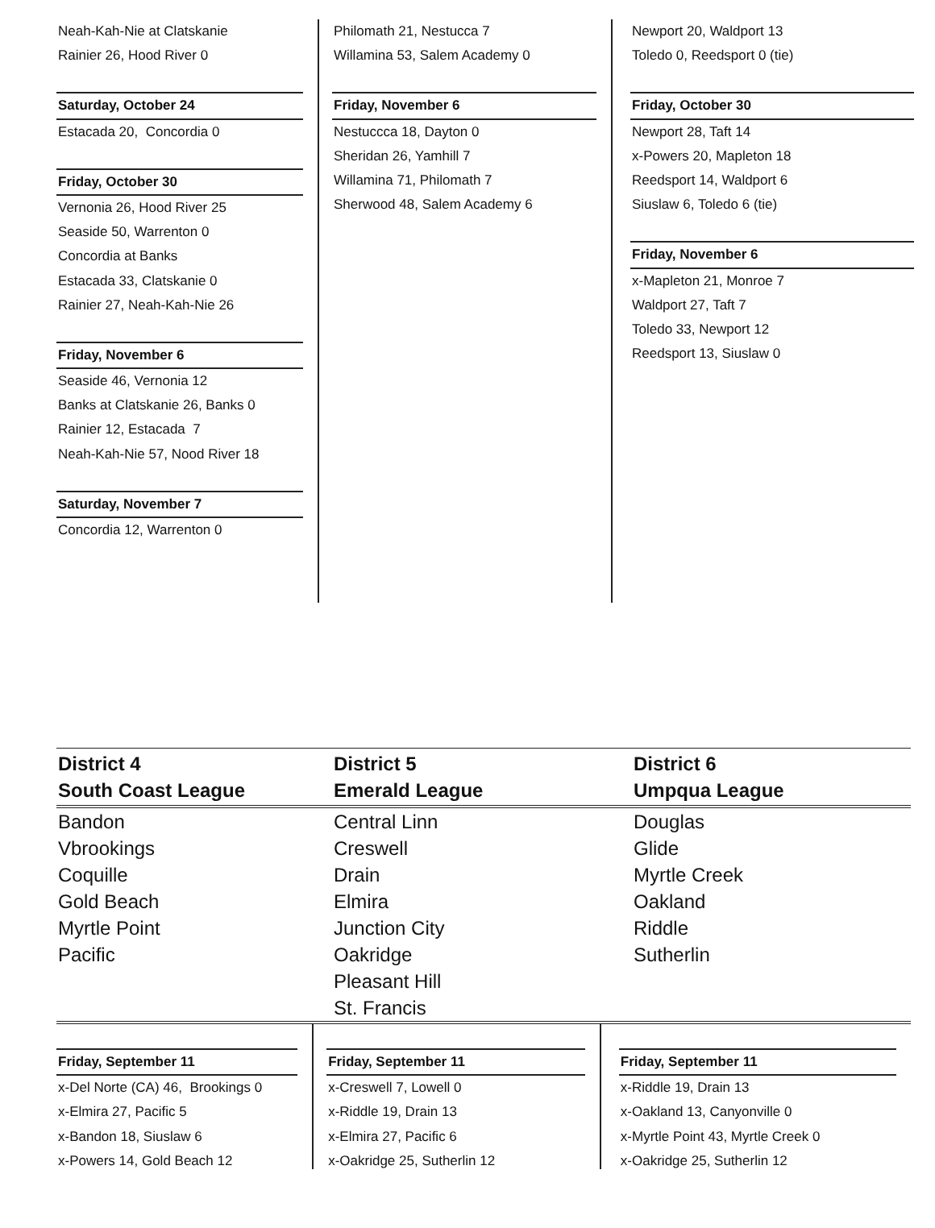Neah-Kah-Nie at Clatskanie
Rainier 26, Hood River 0
Saturday, October 24
Estacada 20, Concordia 0
Friday, October 30
Vernonia 26, Hood River 25
Seaside 50, Warrenton 0
Concordia at Banks
Estacada 33, Clatskanie 0
Rainier 27, Neah-Kah-Nie 26
Friday, November 6
Seaside 46, Vernonia 12
Banks at Clatskanie 26, Banks 0
Rainier 12, Estacada 7
Neah-Kah-Nie 57, Nood River 18
Saturday, November 7
Concordia 12, Warrenton 0
Philomath 21, Nestucca 7
Willamina 53, Salem Academy 0
Friday, November 6
Nestuccca 18, Dayton 0
Sheridan 26, Yamhill 7
Willamina 71, Philomath 7
Sherwood 48, Salem Academy 6
Newport 20, Waldport 13
Toledo 0, Reedsport 0 (tie)
Friday, October 30
Newport 28, Taft 14
x-Powers 20, Mapleton 18
Reedsport 14, Waldport 6
Siuslaw 6, Toledo 6 (tie)
Friday, November 6
x-Mapleton 21, Monroe 7
Waldport 27, Taft 7
Toledo 33, Newport 12
Reedsport 13, Siuslaw 0
| District 4 South Coast League | District 5 Emerald League | District 6 Umpqua League |
| --- | --- | --- |
| Bandon | Central Linn | Douglas |
| Vbrookings | Creswell | Glide |
| Coquille | Drain | Myrtle Creek |
| Gold Beach | Elmira | Oakland |
| Myrtle Point | Junction City | Riddle |
| Pacific | Oakridge | Sutherlin |
| | Pleasant Hill | |
| | St. Francis | |
Friday, September 11
x-Del Norte (CA) 46, Brookings 0
x-Elmira 27, Pacific 5
x-Bandon 18, Siuslaw 6
x-Powers 14, Gold Beach 12
Friday, September 11
x-Creswell 7, Lowell 0
x-Riddle 19, Drain 13
x-Elmira 27, Pacific 6
x-Oakridge 25, Sutherlin 12
Friday, September 11
x-Riddle 19, Drain 13
x-Oakland 13, Canyonville 0
x-Myrtle Point 43, Myrtle Creek 0
x-Oakridge 25, Sutherlin 12